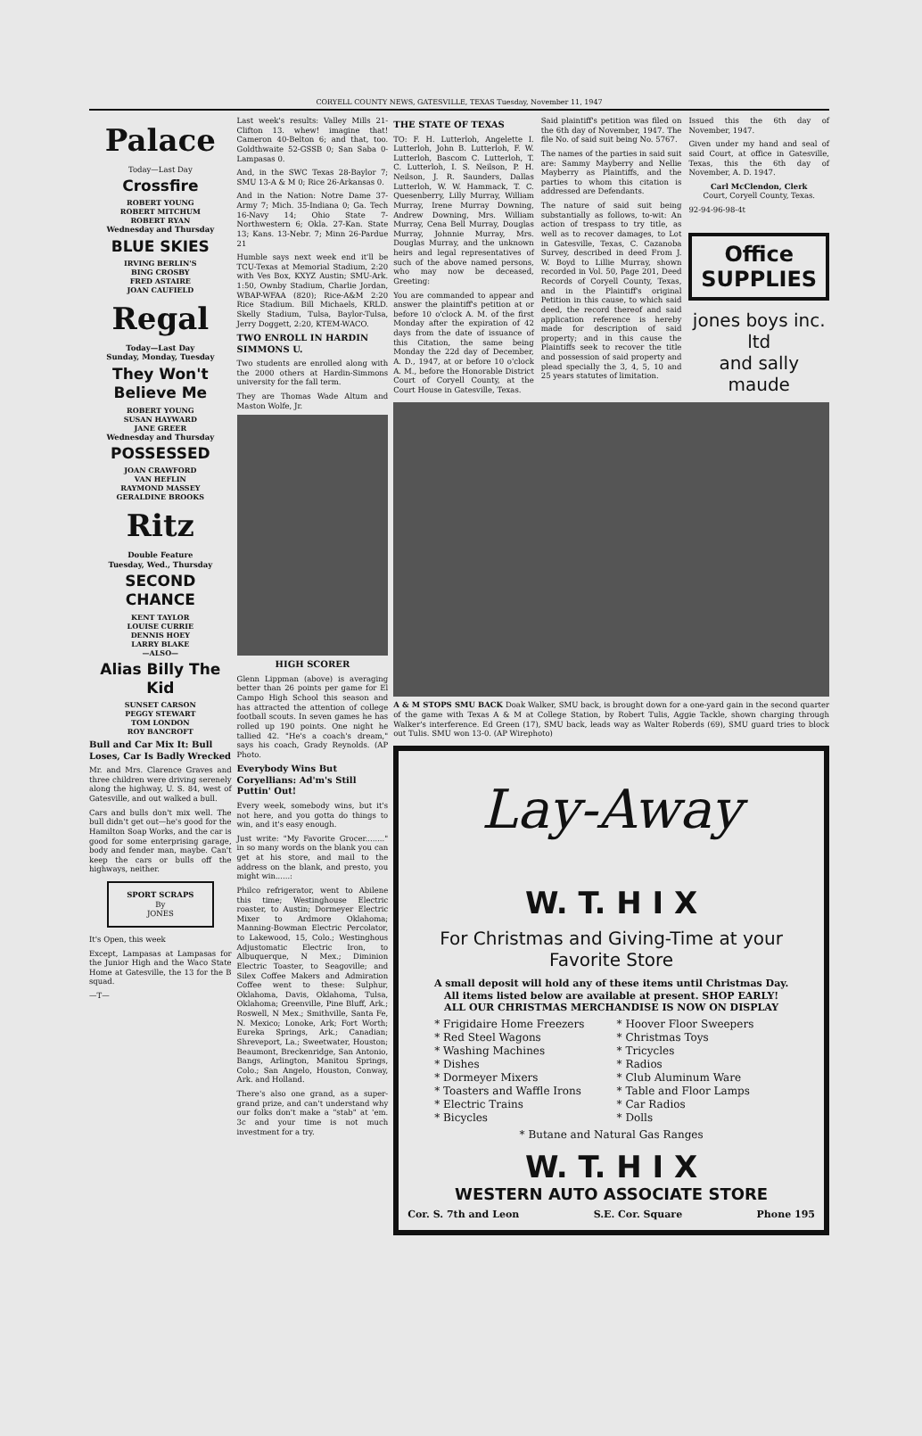CORYELL COUNTY NEWS, GATESVILLE, TEXAS Tuesday, November 11, 1947
Palace
Today—Last Day
Crossfire
ROBERT YOUNG
ROBERT MITCHUM
ROBERT RYAN
Wednesday and Thursday
BLUE SKIES
IRVING BERLIN'S
BING CROSBY
FRED ASTAIRE
JOAN CAUFIELD
Regal
Today—Last Day
Sunday, Monday, Tuesday
They Won't Believe Me
ROBERT YOUNG
SUSAN HAYWARD
JANE GREER
Wednesday and Thursday
POSSESSED
JOAN CRAWFORD
VAN HEFLIN
RAYMOND MASSEY
GERALDINE BROOKS
Ritz
Double Feature
Tuesday, Wed., Thursday
SECOND CHANCE
KENT TAYLOR
LOUISE CURRIE
DENNIS HOEY
LARRY BLAKE
—ALSO—
Alias Billy The Kid
SUNSET CARSON
PEGGY STEWART
TOM LONDON
ROY BANCROFT
Bull and Car Mix It: Bull Loses, Car Is Badly Wrecked
Mr. and Mrs. Clarence Graves and three children were driving serenely along the highway, U. S. 84, west of Gatesville, and out walked a bull.
Cars and bulls don't mix well. The bull didn't get out—he's good for the Hamilton Soap Works, and the car is good for some enterprising garage, body and fender man, maybe. Can't keep the cars or bulls off the highways, neither.
SPORT SCRAPS
By
JONES
It's Open, this week
Except, Lampasas at Lampasas for the Junior High and the Waco State Home at Gatesville, the 13 for the B squad.
—T—
Last week's results: Valley Mills 21-Clifton 13. whew! imagine that! Cameron 40-Belton 6; and that, too. Goldthwaite 52-GSSB 0; San Saba 0-Lampasas 0.
And, in the SWC Texas 28-Baylor 7; SMU 13-A & M 0; Rice 26-Arkansas 0.
And in the Nation: Notre Dame 37-Army 7; Mich. 35-Indiana 0; Ga. Tech 16-Navy 14; Ohio State 7-Northwestern 6; Okla. 27-Kan. State 13; Kans. 13-Nebr. 7; Minn 26-Pardue 21
Humble says next week end it'll be TCU-Texas at Memorial Stadium, 2:20 with Ves Box, KXYZ Austin; SMU-Ark. 1:50, Ownby Stadium, Charlie Jordan, WBAP-WFAA (820); Rice-A&M 2:20 Rice Stadium. Bill Michaels, KRLD. Skelly Stadium, Tulsa, Baylor-Tulsa, Jerry Doggett, 2:20, KTEM-WACO.
TWO ENROLL IN HARDIN SIMMONS U.
Two students are enrolled along with the 2000 others at Hardin-Simmons university for the fall term.
They are Thomas Wade Altum and Maston Wolfe, Jr.
HIGH SCORER
Glenn Lippman (above) is averaging better than 26 points per game for El Campo High School this season and has attracted the attention of college football scouts. In seven games he has rolled up 190 points. One night he tallied 42. "He's a coach's dream," says his coach, Grady Reynolds. (AP Photo.
Everybody Wins But Coryellians: Ad'm's Still Puttin' Out!
Every week, somebody wins, but it's not here, and you gotta do things to win, and it's easy enough.
Just write: "My Favorite Grocer........" in so many words on the blank you can get at his store, and mail to the address on the blank, and presto, you might win......:
Philco refrigerator, went to Abilene this time; Westinghouse Electric roaster, to Austin; Dormeyer Electric Mixer to Ardmore Oklahoma; Manning-Bowman Electric Percolator, to Lakewood, 15, Colo.; Westinghous Adjustomatic Electric Iron, to Albuquerque, N Mex.; Diminion Electric Toaster, to Seagoville; and Silex Coffee Makers and Admiration Coffee went to these: Sulphur, Oklahoma, Davis, Oklahoma, Tulsa, Oklahoma; Greenville, Pine Bluff, Ark.; Roswell, N Mex.; Smithville, Santa Fe, N. Mexico; Lonoke, Ark; Fort Worth; Eureka Springs, Ark.; Canadian; Shreveport, La.; Sweetwater, Houston; Beaumont, Breckenridge, San Antonio, Bangs, Arlington, Manitou Springs, Colo.; San Angelo, Houston, Conway, Ark. and Holland.
There's also one grand, as a super-grand prize, and can't understand why our folks don't make a "stab" at 'em. 3c and your time is not much investment for a try.
THE STATE OF TEXAS
TO: F. H. Lutterloh, Angelette I. Lutterloh, John B. Lutterloh, F. W. Lutterloh, Bascom C. Lutterloh, T. C. Lutterloh, I. S. Neilson, P. H. Neilson, J. R. Saunders, Dallas Lutterloh, W. W. Hammack, T. C. Quesenberry, Lilly Murray, William Murray, Irene Murray Downing, Andrew Downing, Mrs. William Murray, Cena Bell Murray, Douglas Murray, Johnnie Murray, Mrs. Douglas Murray, and the unknown heirs and legal representatives of such of the above named persons, who may now be deceased, Greeting:
You are commanded to appear and answer the plaintiff's petition at or before 10 o'clock A. M. of the first Monday after the expiration of 42 days from the date of issuance of this Citation, the same being Monday the 22d day of December, A. D., 1947, at or before 10 o'clock A. M., before the Honorable District Court of Coryell County, at the Court House in Gatesville, Texas.
Said plaintiff's petition was filed on the 6th day of November, 1947. The file No. of said suit being No. 5767.
The names of the parties in said suit are: Sammy Mayberry and Nellie Mayberry as Plaintiffs, and the parties to whom this citation is addressed are Defendants.
The nature of said suit being substantially as follows, to-wit: An action of trespass to try title, as well as to recover damages, to Lot in Gatesville, Texas, C. Cazanoba Survey, described in deed From J. W. Boyd to Lillie Murray, shown recorded in Vol. 50, Page 201, Deed Records of Coryell County, Texas, and in the Plaintiff's original Petition in this cause, to which said deed, the record thereof and said application reference is hereby made for description of said property; and in this cause the Plaintiffs seek to recover the title and possession of said property and plead specially the 3, 4, 5, 10 and 25 years statutes of limitation.
Issued this the 6th day of November, 1947.
Given under my hand and seal of said Court, at office in Gatesville, Texas, this the 6th day of November, A. D. 1947.
Carl McClendon, Clerk
Court, Coryell County, Texas.
92-94-96-98-4t
Office
SUPPLIES
jones boys inc. ltd
and sally maude
A & M STOPS SMU BACK Doak Walker, SMU back, is brought down for a one-yard gain in the second quarter of the game with Texas A & M at College Station, by Robert Tulis, Aggie Tackle, shown charging through Walker's interference. Ed Green (17), SMU back, leads way as Walter Roberds (69), SMU guard tries to block out Tulis. SMU won 13-0. (AP Wirephoto)
Lay-Away
W. T. H I X
For Christmas and Giving-Time at your Favorite Store
A small deposit will hold any of these items until Christmas Day.
All items listed below are available at present. SHOP EARLY!
ALL OUR CHRISTMAS MERCHANDISE IS NOW ON DISPLAY
* Frigidaire Home Freezers
* Red Steel Wagons
* Washing Machines
* Dishes
* Dormeyer Mixers
* Toasters and Waffle Irons
* Electric Trains
* Bicycles
* Hoover Floor Sweepers
* Christmas Toys
* Tricycles
* Radios
* Club Aluminum Ware
* Table and Floor Lamps
* Car Radios
* Dolls
* Butane and Natural Gas Ranges
W. T. H I X
WESTERN AUTO ASSOCIATE STORE
Cor. S. 7th and Leon S.E. Cor. Square Phone 195